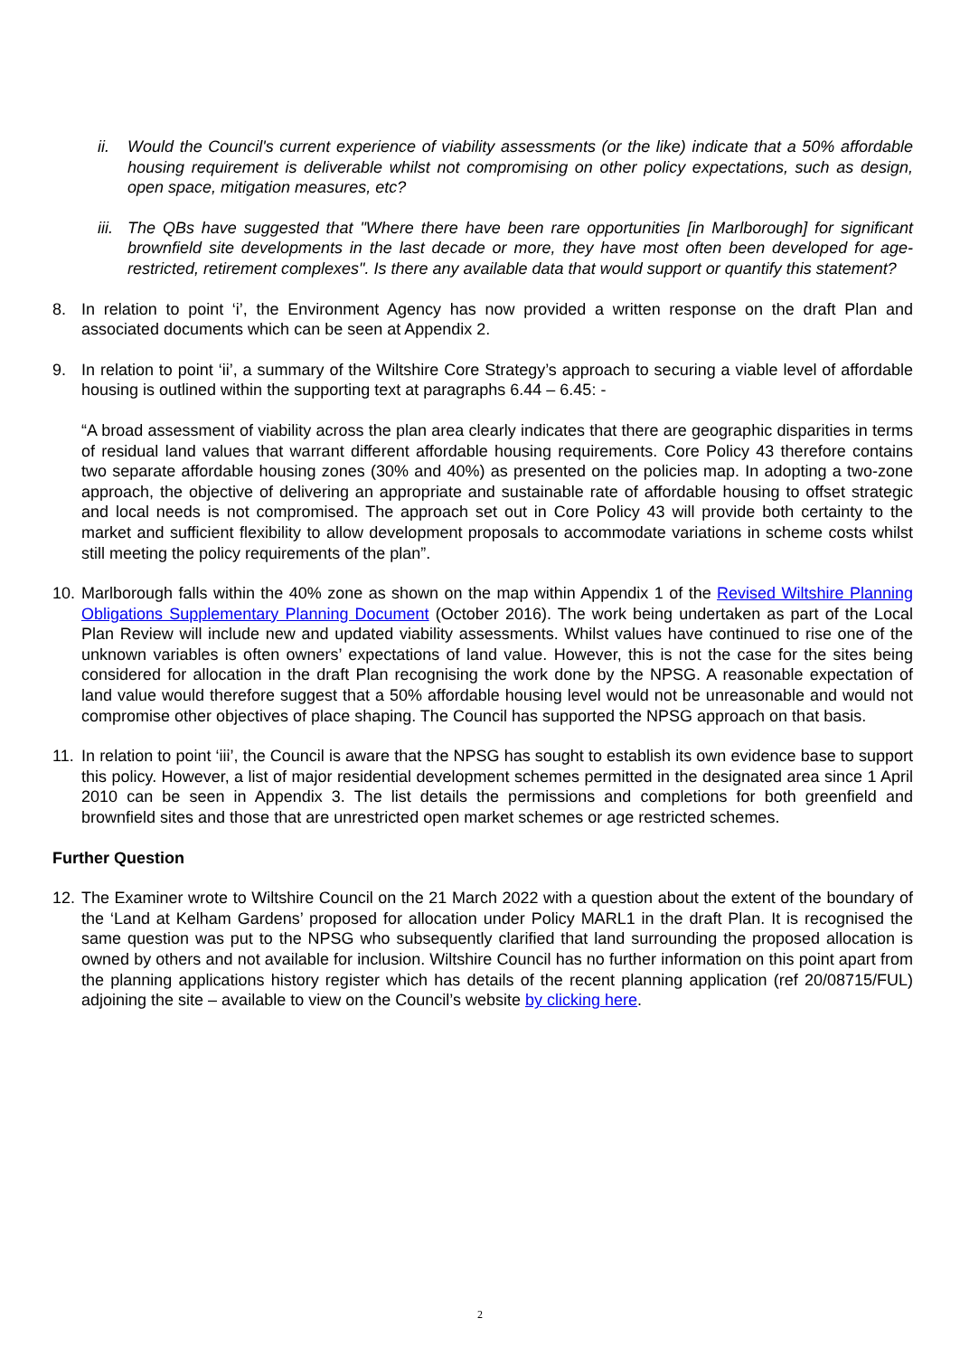ii. Would the Council's current experience of viability assessments (or the like) indicate that a 50% affordable housing requirement is deliverable whilst not compromising on other policy expectations, such as design, open space, mitigation measures, etc?
iii.
The QBs have suggested that "Where there have been rare opportunities [in Marlborough] for significant brownfield site developments in the last decade or more, they have most often been developed for age-restricted, retirement complexes". Is there any available data that would support or quantify this statement?
8. In relation to point ‘i’, the Environment Agency has now provided a written response on the draft Plan and associated documents which can be seen at Appendix 2.
9. In relation to point ‘ii’, a summary of the Wiltshire Core Strategy’s approach to securing a viable level of affordable housing is outlined within the supporting text at paragraphs 6.44 – 6.45: -
“A broad assessment of viability across the plan area clearly indicates that there are geographic disparities in terms of residual land values that warrant different affordable housing requirements. Core Policy 43 therefore contains two separate affordable housing zones (30% and 40%) as presented on the policies map. In adopting a two-zone approach, the objective of delivering an appropriate and sustainable rate of affordable housing to offset strategic and local needs is not compromised. The approach set out in Core Policy 43 will provide both certainty to the market and sufficient flexibility to allow development proposals to accommodate variations in scheme costs whilst still meeting the policy requirements of the plan”.
10.
Marlborough falls within the 40% zone as shown on the map within Appendix 1 of the Revised Wiltshire Planning Obligations Supplementary Planning Document (October 2016). The work being undertaken as part of the Local Plan Review will include new and updated viability assessments. Whilst values have continued to rise one of the unknown variables is often owners’ expectations of land value. However, this is not the case for the sites being considered for allocation in the draft Plan recognising the work done by the NPSG. A reasonable expectation of land value would therefore suggest that a 50% affordable housing level would not be unreasonable and would not compromise other objectives of place shaping. The Council has supported the NPSG approach on that basis.
11.
In relation to point ‘iii’, the Council is aware that the NPSG has sought to establish its own evidence base to support this policy. However, a list of major residential development schemes permitted in the designated area since 1 April 2010 can be seen in Appendix 3. The list details the permissions and completions for both greenfield and brownfield sites and those that are unrestricted open market schemes or age restricted schemes.
Further Question
12.
The Examiner wrote to Wiltshire Council on the 21 March 2022 with a question about the extent of the boundary of the ‘Land at Kelham Gardens’ proposed for allocation under Policy MARL1 in the draft Plan. It is recognised the same question was put to the NPSG who subsequently clarified that land surrounding the proposed allocation is owned by others and not available for inclusion. Wiltshire Council has no further information on this point apart from the planning applications history register which has details of the recent planning application (ref 20/08715/FUL) adjoining the site – available to view on the Council’s website by clicking here.
2